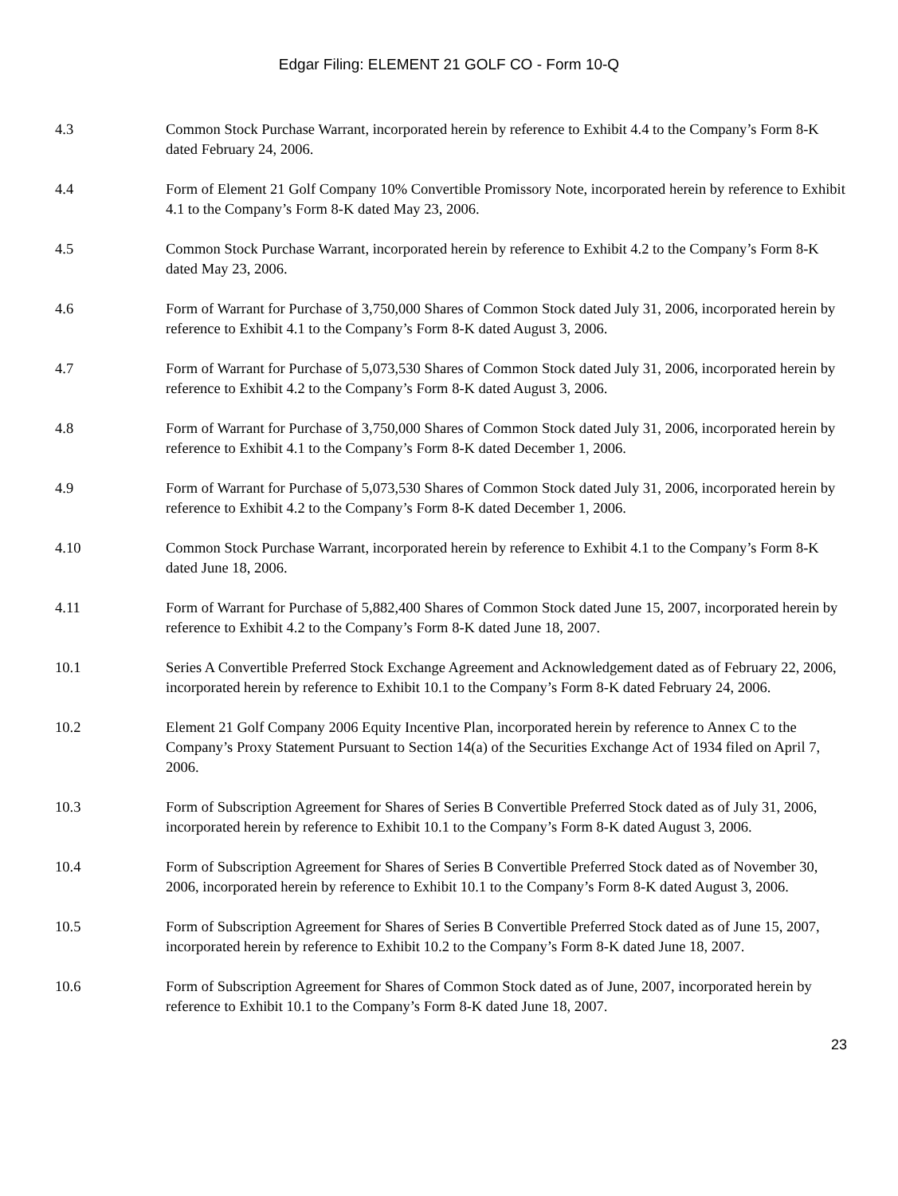Edgar Filing: ELEMENT 21 GOLF CO - Form 10-Q
4.3 Common Stock Purchase Warrant, incorporated herein by reference to Exhibit 4.4 to the Company’s Form 8-K dated February 24, 2006.
4.4 Form of Element 21 Golf Company 10% Convertible Promissory Note, incorporated herein by reference to Exhibit 4.1 to the Company’s Form 8-K dated May 23, 2006.
4.5 Common Stock Purchase Warrant, incorporated herein by reference to Exhibit 4.2 to the Company’s Form 8-K dated May 23, 2006.
4.6 Form of Warrant for Purchase of 3,750,000 Shares of Common Stock dated July 31, 2006, incorporated herein by reference to Exhibit 4.1 to the Company’s Form 8-K dated August 3, 2006.
4.7 Form of Warrant for Purchase of 5,073,530 Shares of Common Stock dated July 31, 2006, incorporated herein by reference to Exhibit 4.2 to the Company’s Form 8-K dated August 3, 2006.
4.8 Form of Warrant for Purchase of 3,750,000 Shares of Common Stock dated July 31, 2006, incorporated herein by reference to Exhibit 4.1 to the Company’s Form 8-K dated December 1, 2006.
4.9 Form of Warrant for Purchase of 5,073,530 Shares of Common Stock dated July 31, 2006, incorporated herein by reference to Exhibit 4.2 to the Company’s Form 8-K dated December 1, 2006.
4.10 Common Stock Purchase Warrant, incorporated herein by reference to Exhibit 4.1 to the Company’s Form 8-K dated June 18, 2006.
4.11 Form of Warrant for Purchase of 5,882,400 Shares of Common Stock dated June 15, 2007, incorporated herein by reference to Exhibit 4.2 to the Company’s Form 8-K dated June 18, 2007.
10.1 Series A Convertible Preferred Stock Exchange Agreement and Acknowledgement dated as of February 22, 2006, incorporated herein by reference to Exhibit 10.1 to the Company’s Form 8-K dated February 24, 2006.
10.2 Element 21 Golf Company 2006 Equity Incentive Plan, incorporated herein by reference to Annex C to the Company’s Proxy Statement Pursuant to Section 14(a) of the Securities Exchange Act of 1934 filed on April 7, 2006.
10.3 Form of Subscription Agreement for Shares of Series B Convertible Preferred Stock dated as of July 31, 2006, incorporated herein by reference to Exhibit 10.1 to the Company’s Form 8-K dated August 3, 2006.
10.4 Form of Subscription Agreement for Shares of Series B Convertible Preferred Stock dated as of November 30, 2006, incorporated herein by reference to Exhibit 10.1 to the Company’s Form 8-K dated August 3, 2006.
10.5 Form of Subscription Agreement for Shares of Series B Convertible Preferred Stock dated as of June 15, 2007, incorporated herein by reference to Exhibit 10.2 to the Company’s Form 8-K dated June 18, 2007.
10.6 Form of Subscription Agreement for Shares of Common Stock dated as of June, 2007, incorporated herein by reference to Exhibit 10.1 to the Company’s Form 8-K dated June 18, 2007.
23